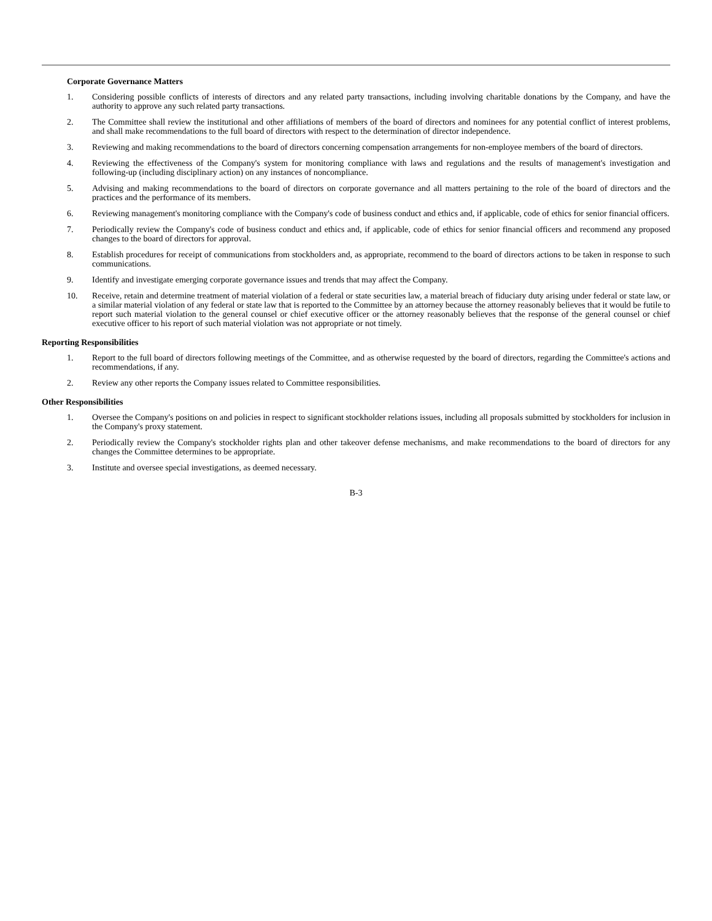Corporate Governance Matters
1. Considering possible conflicts of interests of directors and any related party transactions, including involving charitable donations by the Company, and have the authority to approve any such related party transactions.
2. The Committee shall review the institutional and other affiliations of members of the board of directors and nominees for any potential conflict of interest problems, and shall make recommendations to the full board of directors with respect to the determination of director independence.
3. Reviewing and making recommendations to the board of directors concerning compensation arrangements for non-employee members of the board of directors.
4. Reviewing the effectiveness of the Company's system for monitoring compliance with laws and regulations and the results of management's investigation and following-up (including disciplinary action) on any instances of noncompliance.
5. Advising and making recommendations to the board of directors on corporate governance and all matters pertaining to the role of the board of directors and the practices and the performance of its members.
6. Reviewing management's monitoring compliance with the Company's code of business conduct and ethics and, if applicable, code of ethics for senior financial officers.
7. Periodically review the Company's code of business conduct and ethics and, if applicable, code of ethics for senior financial officers and recommend any proposed changes to the board of directors for approval.
8. Establish procedures for receipt of communications from stockholders and, as appropriate, recommend to the board of directors actions to be taken in response to such communications.
9. Identify and investigate emerging corporate governance issues and trends that may affect the Company.
10. Receive, retain and determine treatment of material violation of a federal or state securities law, a material breach of fiduciary duty arising under federal or state law, or a similar material violation of any federal or state law that is reported to the Committee by an attorney because the attorney reasonably believes that it would be futile to report such material violation to the general counsel or chief executive officer or the attorney reasonably believes that the response of the general counsel or chief executive officer to his report of such material violation was not appropriate or not timely.
Reporting Responsibilities
1. Report to the full board of directors following meetings of the Committee, and as otherwise requested by the board of directors, regarding the Committee's actions and recommendations, if any.
2. Review any other reports the Company issues related to Committee responsibilities.
Other Responsibilities
1. Oversee the Company's positions on and policies in respect to significant stockholder relations issues, including all proposals submitted by stockholders for inclusion in the Company's proxy statement.
2. Periodically review the Company's stockholder rights plan and other takeover defense mechanisms, and make recommendations to the board of directors for any changes the Committee determines to be appropriate.
3. Institute and oversee special investigations, as deemed necessary.
B-3